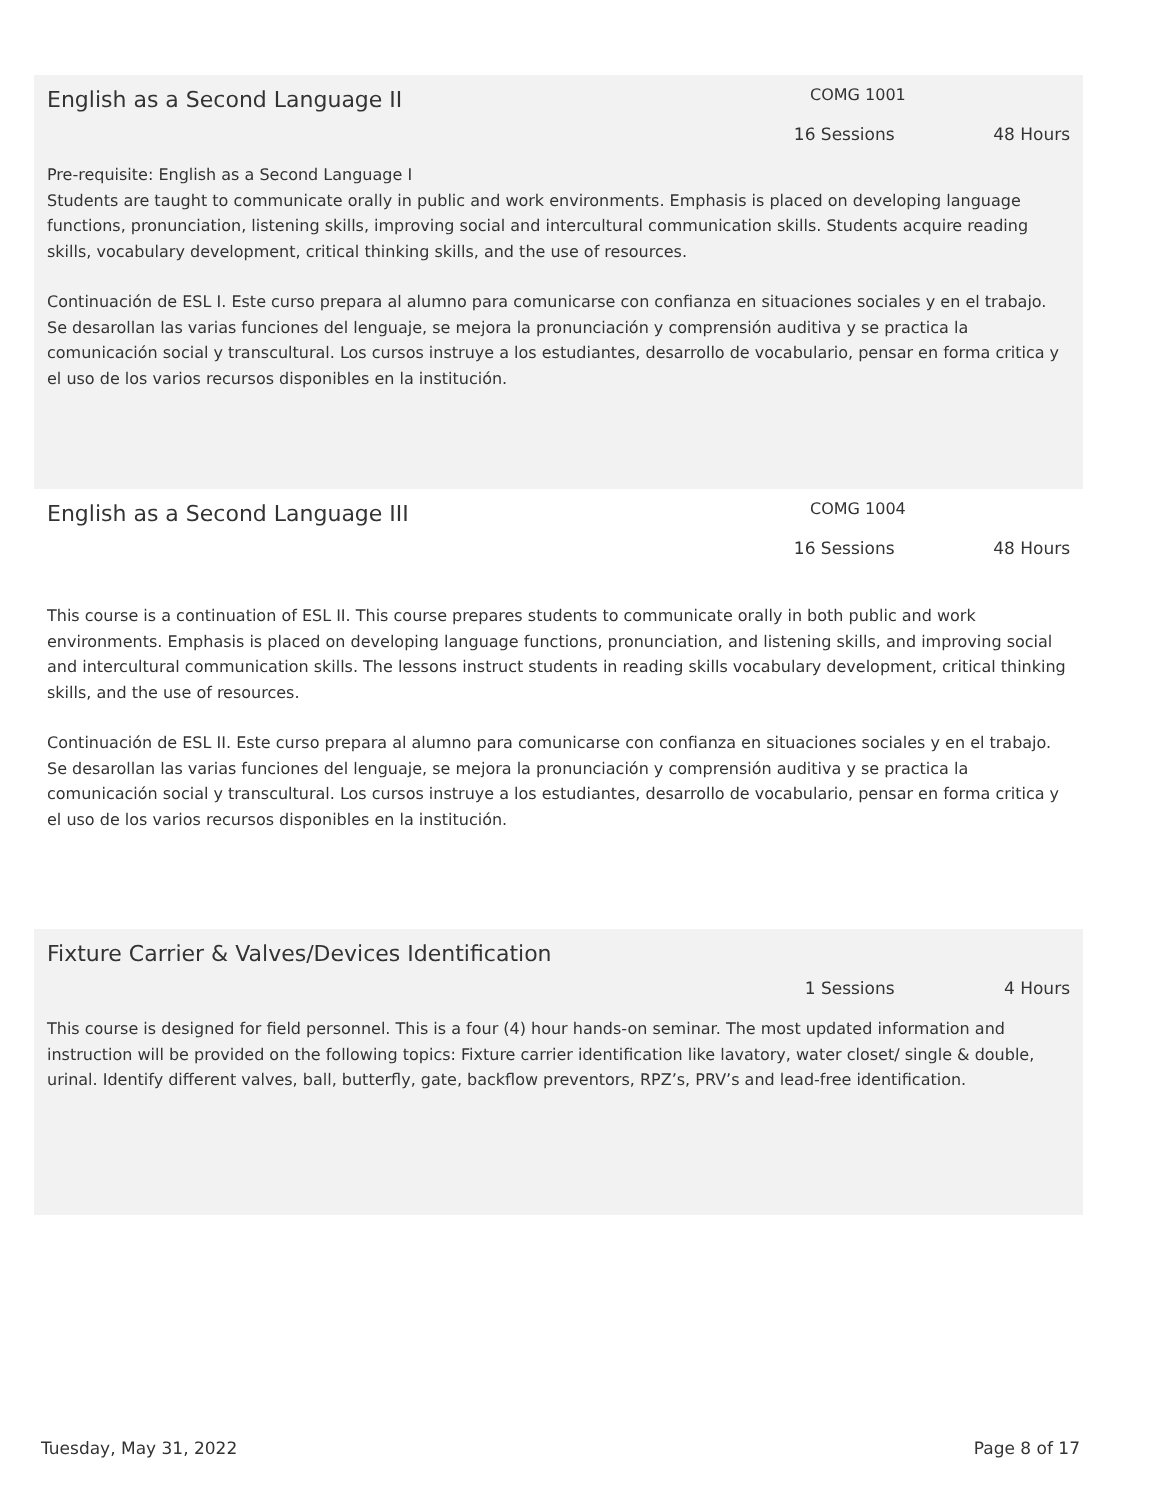English as a Second Language II
COMG 1001
16 Sessions 48 Hours
Pre-requisite: English as a Second Language I
Students are taught to communicate orally in public and work environments. Emphasis is placed on developing language functions, pronunciation, listening skills, improving social and intercultural communication skills. Students acquire reading skills, vocabulary development, critical thinking skills, and the use of resources.
Continuación de ESL I. Este curso prepara al alumno para comunicarse con confianza en situaciones sociales y en el trabajo. Se desarollan las varias funciones del lenguaje, se mejora la pronunciación y comprensión auditiva y se practica la comunicación social y transcultural. Los cursos instruye a los estudiantes, desarrollo de vocabulario, pensar en forma critica y el uso de los varios recursos disponibles en la institución.
English as a Second Language III
COMG 1004
16 Sessions 48 Hours
This course is a continuation of ESL II. This course prepares students to communicate orally in both public and work environments. Emphasis is placed on developing language functions, pronunciation, and listening skills, and improving social and intercultural communication skills. The lessons instruct students in reading skills vocabulary development, critical thinking skills, and the use of resources.
Continuación de ESL II. Este curso prepara al alumno para comunicarse con confianza en situaciones sociales y en el trabajo. Se desarollan las varias funciones del lenguaje, se mejora la pronunciación y comprensión auditiva y se practica la comunicación social y transcultural. Los cursos instruye a los estudiantes, desarrollo de vocabulario, pensar en forma critica y el uso de los varios recursos disponibles en la institución.
Fixture Carrier & Valves/Devices Identification
1 Sessions 4 Hours
This course is designed for field personnel. This is a four (4) hour hands-on seminar. The most updated information and instruction will be provided on the following topics: Fixture carrier identification like lavatory, water closet/ single & double, urinal. Identify different valves, ball, butterfly, gate, backflow preventors, RPZ’s, PRV’s and lead-free identification.
Tuesday, May 31, 2022 Page 8 of 17